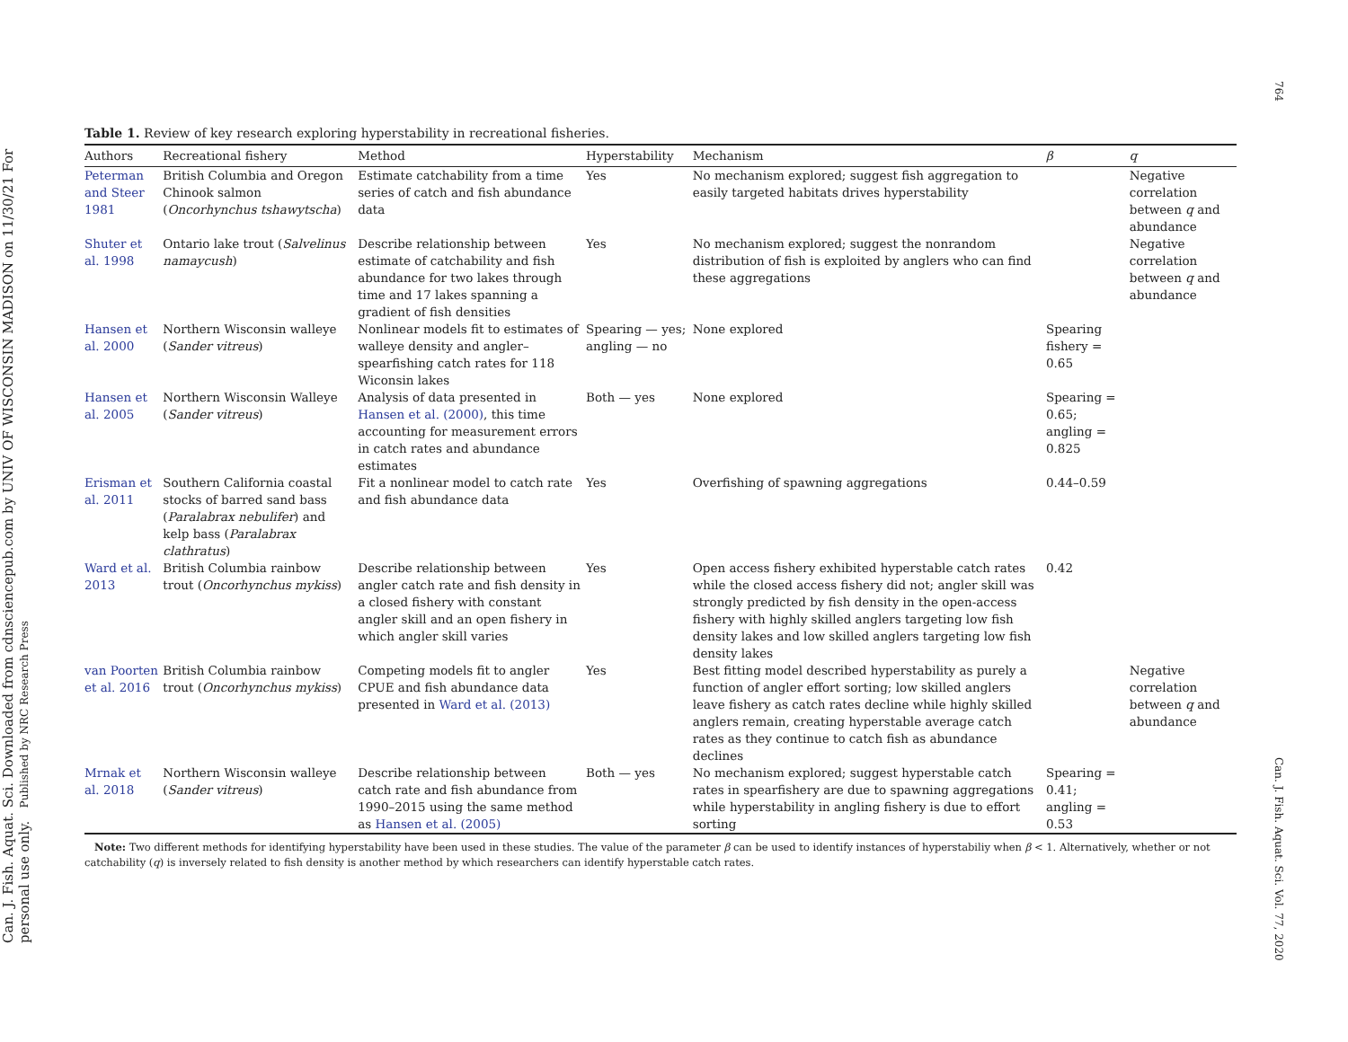Can. J. Fish. Aquat. Sci. Downloaded from cdnsciencepub.com by UNIV OF WISCONSIN MADISON on 11/30/21 For personal use only. Published by NRC Research Press
764 Can. J. Fish. Aquat. Sci. Vol. 77, 2020
Table 1. Review of key research exploring hyperstability in recreational fisheries.
| Authors | Recreational fishery | Method | Hyperstability | Mechanism | β | q |
| --- | --- | --- | --- | --- | --- | --- |
| Peterman and Steer 1981 | British Columbia and Oregon Chinook salmon ( Oncorhynchus tshawytscha ) | Estimate catchability from a time series of catch and fish abundance data | Yes | No mechanism explored; suggest fish aggregation to easily targeted habitats drives hyperstability | | Negative correlation between q and abundance |
| Shuter et al. 1998 | Ontario lake trout ( Salvelinus namaycush ) | Describe relationship between estimate of catchability and fish abundance for two lakes through time and 17 lakes spanning a gradient of fish densities | Yes | No mechanism explored; suggest the nonrandom distribution of fish is exploited by anglers who can find these aggregations | | Negative correlation between q and abundance |
| Hansen et al. 2000 | Northern Wisconsin walleye ( Sander vitreus ) | Nonlinear models fit to estimates of walleye density and angler–spearfishing catch rates for 118 Wiconsin lakes | Spearing — yes; angling — no | None explored | Spearing fishery = 0.65 | |
| Hansen et al. 2005 | Northern Wisconsin Walleye ( Sander vitreus ) | Analysis of data presented in Hansen et al. (2000) , this time accounting for measurement errors in catch rates and abundance estimates | Both — yes | None explored | Spearing = 0.65; angling = 0.825 | |
| Erisman et al. 2011 | Southern California coastal stocks of barred sand bass ( Paralabrax nebulifer ) and kelp bass ( Paralabrax clathratus ) | Fit a nonlinear model to catch rate and fish abundance data | Yes | Overfishing of spawning aggregations | 0.44–0.59 | |
| Ward et al. 2013 | British Columbia rainbow trout ( Oncorhynchus mykiss ) | Describe relationship between angler catch rate and fish density in a closed fishery with constant angler skill and an open fishery in which angler skill varies | Yes | Open access fishery exhibited hyperstable catch rates while the closed access fishery did not; angler skill was strongly predicted by fish density in the open-access fishery with highly skilled anglers targeting low fish density lakes and low skilled anglers targeting low fish density lakes | 0.42 | |
| van Poorten et al. 2016 | British Columbia rainbow trout ( Oncorhynchus mykiss ) | Competing models fit to angler CPUE and fish abundance data presented in Ward et al. (2013) | Yes | Best fitting model described hyperstability as purely a function of angler effort sorting; low skilled anglers leave fishery as catch rates decline while highly skilled anglers remain, creating hyperstable average catch rates as they continue to catch fish as abundance declines | | Negative correlation between q and abundance |
| Mrnak et al. 2018 | Northern Wisconsin walleye ( Sander vitreus ) | Describe relationship between catch rate and fish abundance from 1990–2015 using the same method as Hansen et al. (2005) | Both — yes | No mechanism explored; suggest hyperstable catch rates in spearfishery are due to spawning aggregations while hyperstability in angling fishery is due to effort sorting | Spearing = 0.41; angling = 0.53 | |
Note: Two different methods for identifying hyperstability have been used in these studies. The value of the parameter β can be used to identify instances of hyperstabiliy when β < 1. Alternatively, whether or not catchability (q) is inversely related to fish density is another method by which researchers can identify hyperstable catch rates.